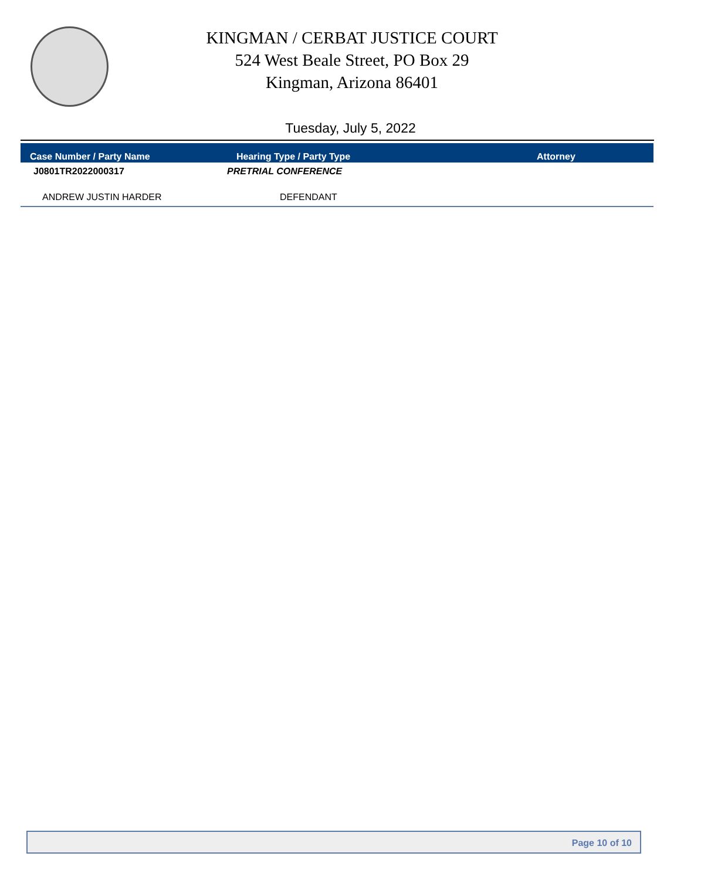KINGMAN / CERBAT JUSTICE COURT
524 West Beale Street, PO Box 29
Kingman, Arizona 86401
Tuesday, July 5, 2022
| Case Number / Party Name | Hearing Type / Party Type | Attorney |
| --- | --- | --- |
| J0801TR2022000317 | PRETRIAL CONFERENCE | |
| ANDREW JUSTIN HARDER | DEFENDANT | |
Page 10 of 10